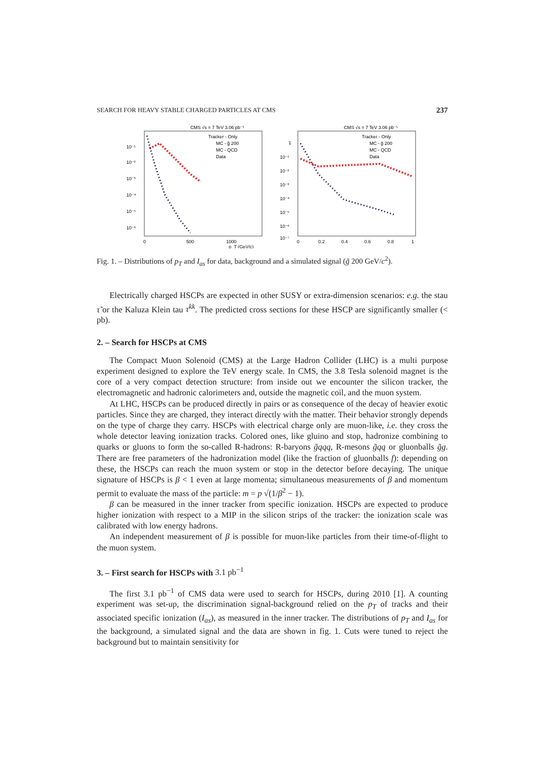SEARCH FOR HEAVY STABLE CHARGED PARTICLES AT CMS 237
CMS √s = 7 TeV 3.06 pb⁻¹
Tracker - Only
MC - g̃ 200
MC - QCD
Data
10⁻¹
10⁻²
10⁻³
10⁻⁴
10⁻⁵
10⁻⁶
0
500
1000
p_T (GeV/c)
CMS √s = 7 TeV 3.06 pb⁻¹
Tracker - Only
MC - g̃ 200
MC - QCD
Data
1
10⁻¹
10⁻²
10⁻³
10⁻⁴
10⁻⁵
10⁻⁶
10⁻⁷
0
0.2
0.4
0.6
0.8
1
Fig. 1. – Distributions of p<sub>T</sub> and I<sub>as</sub> for data, background and a simulated signal (g̃ 200 GeV/c<sup>2</sup>).
Electrically charged HSCPs are expected in other SUSY or extra-dimension scenarios: e.g. the stau τ̃ or the Kaluza Klein tau τ<sup>kk</sup>. The predicted cross sections for these HSCP are significantly smaller (< pb).
2. – Search for HSCPs at CMS
The Compact Muon Solenoid (CMS) at the Large Hadron Collider (LHC) is a multi purpose experiment designed to explore the TeV energy scale. In CMS, the 3.8 Tesla solenoid magnet is the core of a very compact detection structure: from inside out we encounter the silicon tracker, the electromagnetic and hadronic calorimeters and, outside the magnetic coil, and the muon system.
At LHC, HSCPs can be produced directly in pairs or as consequence of the decay of heavier exotic particles. Since they are charged, they interact directly with the matter. Their behavior strongly depends on the type of charge they carry. HSCPs with electrical charge only are muon-like, i.e. they cross the whole detector leaving ionization tracks. Colored ones, like gluino and stop, hadronize combining to quarks or gluons to form the so-called R-hadrons: R-baryons g̃qqq, R-mesons g̃qq or gluonballs g̃g. There are free parameters of the hadronization model (like the fraction of gluonballs f): depending on these, the HSCPs can reach the muon system or stop in the detector before decaying. The unique signature of HSCPs is β < 1 even at large momenta; simultaneous measurements of β and momentum permit to evaluate the mass of the particle: m = p √(1/β<sup>2</sup> − 1).
β can be measured in the inner tracker from specific ionization. HSCPs are expected to produce higher ionization with respect to a MIP in the silicon strips of the tracker: the ionization scale was calibrated with low energy hadrons.
An independent measurement of β is possible for muon-like particles from their time-of-flight to the muon system.
3. – First search for HSCPs with 3.1 pb<sup>−1</sup>
The first 3.1 pb<sup>−1</sup> of CMS data were used to search for HSCPs, during 2010 [1]. A counting experiment was set-up, the discrimination signal-background relied on the p<sub>T</sub> of tracks and their associated specific ionization (I<sub>as</sub>), as measured in the inner tracker. The distributions of p<sub>T</sub> and I<sub>as</sub> for the background, a simulated signal and the data are shown in fig. 1. Cuts were tuned to reject the background but to maintain sensitivity for